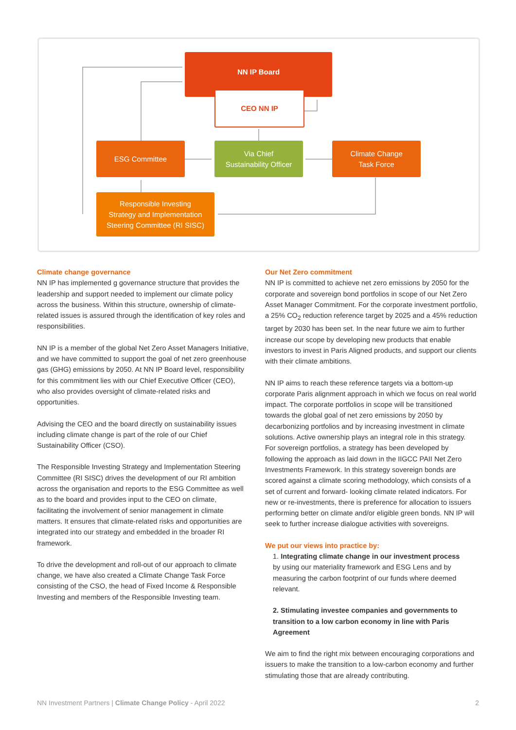NN IP Board
CEO NN IP
ESG Committee
Via Chief
Sustainability Officer
Climate Change
Task Force
Responsible Investing
Strategy and Implementation
Steering Committee (RI SISC)
Climate change governance
NN IP has implemented g governance structure that provides the leadership and support needed to implement our climate policy across the business. Within this structure, ownership of climate-related issues is assured through the identification of key roles and responsibilities.
NN IP is a member of the global Net Zero Asset Managers Initiative, and we have committed to support the goal of net zero greenhouse gas (GHG) emissions by 2050. At NN IP Board level, responsibility for this commitment lies with our Chief Executive Officer (CEO), who also provides oversight of climate-related risks and opportunities.
Advising the CEO and the board directly on sustainability issues including climate change is part of the role of our Chief Sustainability Officer (CSO).
The Responsible Investing Strategy and Implementation Steering Committee (RI SISC) drives the development of our RI ambition across the organisation and reports to the ESG Committee as well as to the board and provides input to the CEO on climate, facilitating the involvement of senior management in climate matters. It ensures that climate-related risks and opportunities are integrated into our strategy and embedded in the broader RI framework.
To drive the development and roll-out of our approach to climate change, we have also created a Climate Change Task Force consisting of the CSO, the head of Fixed Income & Responsible Investing and members of the Responsible Investing team.
Our Net Zero commitment
NN IP is committed to achieve net zero emissions by 2050 for the corporate and sovereign bond portfolios in scope of our Net Zero Asset Manager Commitment. For the corporate investment portfolio, a 25% CO<sub>2</sub> reduction reference target by 2025 and a 45% reduction target by 2030 has been set. In the near future we aim to further increase our scope by developing new products that enable investors to invest in Paris Aligned products, and support our clients with their climate ambitions.
NN IP aims to reach these reference targets via a bottom-up corporate Paris alignment approach in which we focus on real world impact. The corporate portfolios in scope will be transitioned towards the global goal of net zero emissions by 2050 by decarbonizing portfolios and by increasing investment in climate solutions. Active ownership plays an integral role in this strategy. For sovereign portfolios, a strategy has been developed by following the approach as laid down in the IIGCC PAII Net Zero Investments Framework. In this strategy sovereign bonds are scored against a climate scoring methodology, which consists of a set of current and forward- looking climate related indicators. For new or re-investments, there is preference for allocation to issuers performing better on climate and/or eligible green bonds. NN IP will seek to further increase dialogue activities with sovereigns.
We put our views into practice by:
1. Integrating climate change in our investment process
by using our materiality framework and ESG Lens and by measuring the carbon footprint of our funds where deemed relevant.
2. Stimulating investee companies and governments to transition to a low carbon economy in line with Paris Agreement
We aim to find the right mix between encouraging corporations and issuers to make the transition to a low-carbon economy and further stimulating those that are already contributing.
NN Investment Partners | Climate Change Policy - April 2022 2